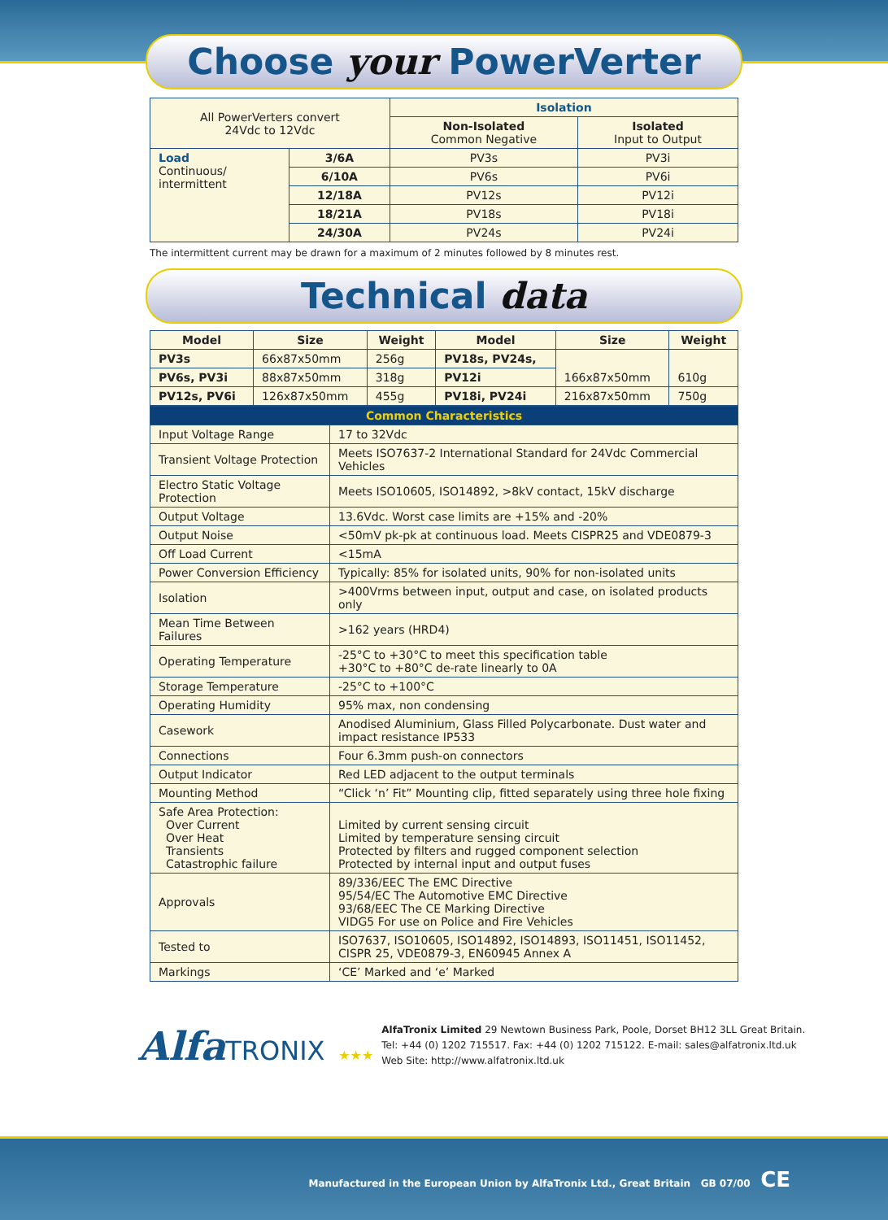Choose your PowerVerter
| All PowerVerters convert 24Vdc to 12Vdc | | Isolation | |
| --- | --- | --- | --- |
| | | Non-Isolated Common Negative | Isolated Input to Output |
| Load Continuous/ intermittent | 3/6A | PV3s | PV3i |
| | 6/10A | PV6s | PV6i |
| | 12/18A | PV12s | PV12i |
| | 18/21A | PV18s | PV18i |
| | 24/30A | PV24s | PV24i |
The intermittent current may be drawn for a maximum of 2 minutes followed by 8 minutes rest.
Technical data
| Model | Size | Weight | Model | Size | Weight |
| --- | --- | --- | --- | --- | --- |
| PV3s | 66x87x50mm | 256g | PV18s, PV24s, | 166x87x50mm | 610g |
| PV6s, PV3i | 88x87x50mm | 318g | PV12i | | |
| PV12s, PV6i | 126x87x50mm | 455g | PV18i, PV24i | 216x87x50mm | 750g |
| Common Characteristics | |
| Input Voltage Range | 17 to 32Vdc |
| Transient Voltage Protection | Meets ISO7637-2 International Standard for 24Vdc Commercial Vehicles |
| Electro Static Voltage Protection | Meets ISO10605, ISO14892, >8kV contact, 15kV discharge |
| Output Voltage | 13.6Vdc. Worst case limits are +15% and -20% |
| Output Noise | <50mV pk-pk at continuous load. Meets CISPR25 and VDE0879-3 |
| Off Load Current | <15mA |
| Power Conversion Efficiency | Typically: 85% for isolated units, 90% for non-isolated units |
| Isolation | >400Vrms between input, output and case, on isolated products only |
| Mean Time Between Failures | >162 years (HRD4) |
| Operating Temperature | -25°C to +30°C to meet this specification table +30°C to +80°C de-rate linearly to 0A |
| Storage Temperature | -25°C to +100°C |
| Operating Humidity | 95% max, non condensing |
| Casework | Anodised Aluminium, Glass Filled Polycarbonate. Dust water and impact resistance IP533 |
| Connections | Four 6.3mm push-on connectors |
| Output Indicator | Red LED adjacent to the output terminals |
| Mounting Method | “Click ‘n’ Fit” Mounting clip, fitted separately using three hole fixing |
| Safe Area Protection: Over Current Over Heat Transients Catastrophic failure | Limited by current sensing circuit Limited by temperature sensing circuit Protected by filters and rugged component selection Protected by internal input and output fuses |
| Approvals | 89/336/EEC The EMC Directive 95/54/EC The Automotive EMC Directive 93/68/EEC The CE Marking Directive VIDG5 For use on Police and Fire Vehicles |
| Tested to | ISO7637, ISO10605, ISO14892, ISO14893, ISO11451, ISO11452, CISPR 25, VDE0879-3, EN60945 Annex A |
| Markings | ‘CE’ Marked and ‘e’ Marked |
AlfaTRONIX ★★★
AlfaTronix Limited 29 Newtown Business Park, Poole, Dorset BH12 3LL Great Britain.
Tel: +44 (0) 1202 715517. Fax: +44 (0) 1202 715122. E-mail: sales@alfatronix.ltd.uk
Web Site: http://www.alfatronix.ltd.uk
Manufactured in the European Union by AlfaTronix Ltd., Great Britain GB 07/00 CE